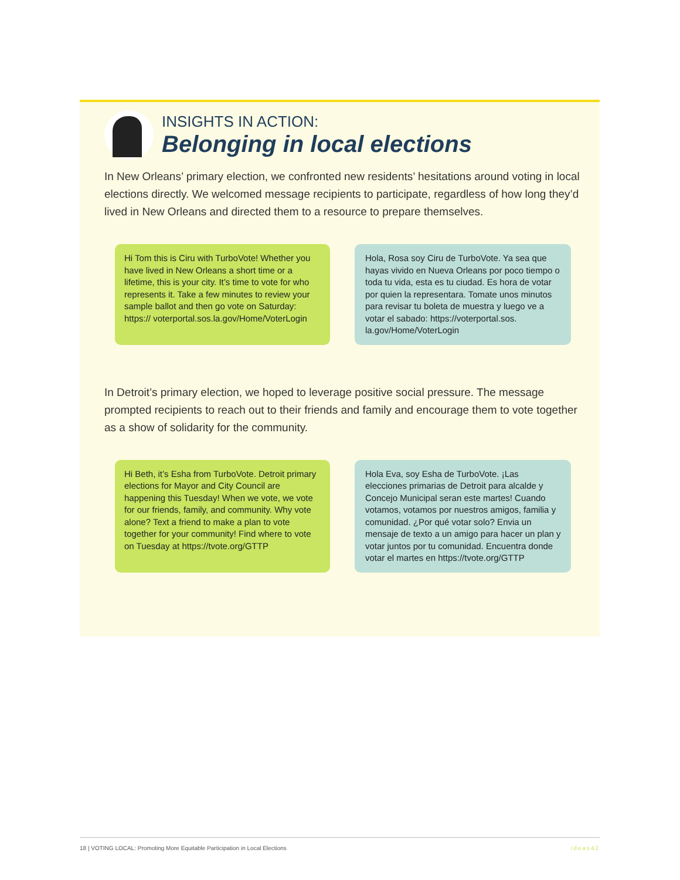INSIGHTS IN ACTION:
Belonging in local elections
In New Orleans’ primary election, we confronted new residents’ hesitations around voting in local elections directly. We welcomed message recipients to participate, regardless of how long they’d lived in New Orleans and directed them to a resource to prepare themselves.
Hi Tom this is Ciru with TurboVote! Whether you have lived in New Orleans a short time or a lifetime, this is your city. It’s time to vote for who represents it. Take a few minutes to review your sample ballot and then go vote on Saturday: https:// voterportal.sos.la.gov/Home/VoterLogin
Hola, Rosa soy Ciru de TurboVote. Ya sea que hayas vivido en Nueva Orleans por poco tiempo o toda tu vida, esta es tu ciudad. Es hora de votar por quien la representara. Tomate unos minutos para revisar tu boleta de muestra y luego ve a votar el sabado: https://voterportal.sos. la.gov/Home/VoterLogin
In Detroit’s primary election, we hoped to leverage positive social pressure. The message prompted recipients to reach out to their friends and family and encourage them to vote together as a show of solidarity for the community.
Hi Beth, it’s Esha from TurboVote. Detroit primary elections for Mayor and City Council are happening this Tuesday! When we vote, we vote for our friends, family, and community. Why vote alone? Text a friend to make a plan to vote together for your community! Find where to vote on Tuesday at https://tvote.org/GTTP
Hola Eva, soy Esha de TurboVote. ¡Las elecciones primarias de Detroit para alcalde y Concejo Municipal seran este martes! Cuando votamos, votamos por nuestros amigos, familia y comunidad. ¿Por qué votar solo? Envia un mensaje de texto a un amigo para hacer un plan y votar juntos por tu comunidad. Encuentra donde votar el martes en https://tvote.org/GTTP
18 | VOTING LOCAL: Promoting More Equitable Participation in Local Elections ideas42